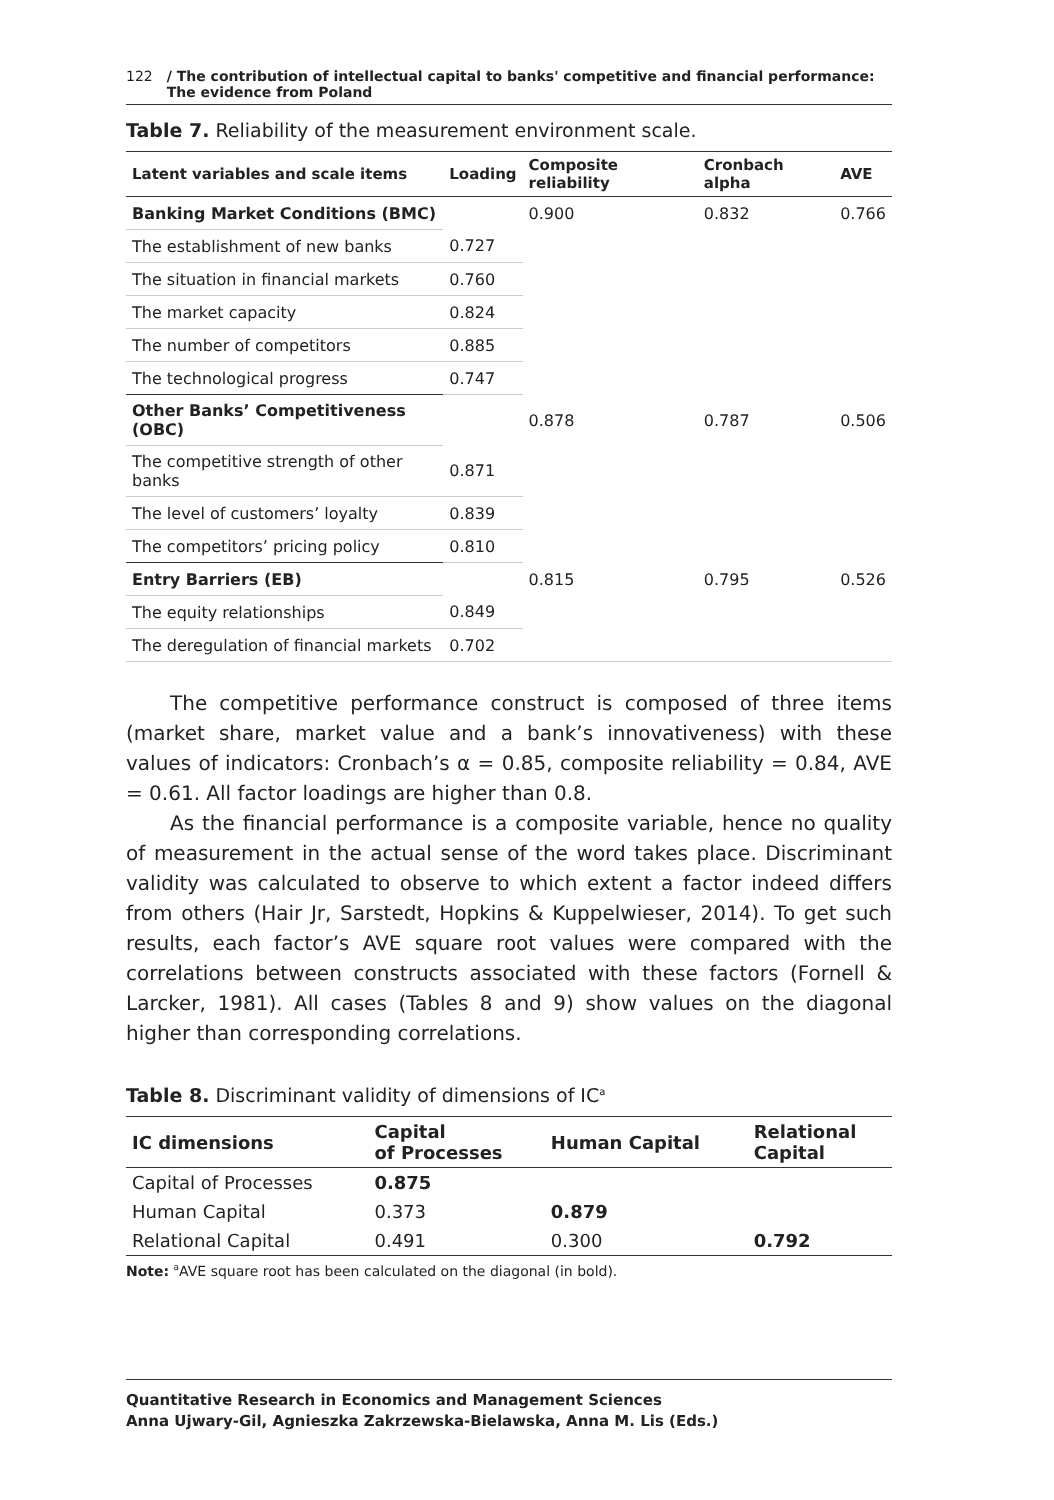122 / The contribution of intellectual capital to banks' competitive and financial performance:
The evidence from Poland
Table 7. Reliability of the measurement environment scale.
| Latent variables and scale items | Loading | Composite reliability | Cronbach alpha | AVE |
| --- | --- | --- | --- | --- |
| Banking Market Conditions (BMC) | | 0.900 | 0.832 | 0.766 |
| The establishment of new banks | 0.727 | | | |
| The situation in financial markets | 0.760 | | | |
| The market capacity | 0.824 | | | |
| The number of competitors | 0.885 | | | |
| The technological progress | 0.747 | | | |
| Other Banks’ Competitiveness (OBC) | | 0.878 | 0.787 | 0.506 |
| The competitive strength of other banks | 0.871 | | | |
| The level of customers’ loyalty | 0.839 | | | |
| The competitors’ pricing policy | 0.810 | | | |
| Entry Barriers (EB) | | 0.815 | 0.795 | 0.526 |
| The equity relationships | 0.849 | | | |
| The deregulation of financial markets | 0.702 | | | |
The competitive performance construct is composed of three items (market share, market value and a bank’s innovativeness) with these values of indicators: Cronbach’s α = 0.85, composite reliability = 0.84, AVE = 0.61. All factor loadings are higher than 0.8.
As the financial performance is a composite variable, hence no quality of measurement in the actual sense of the word takes place. Discriminant validity was calculated to observe to which extent a factor indeed differs from others (Hair Jr, Sarstedt, Hopkins & Kuppelwieser, 2014). To get such results, each factor’s AVE square root values were compared with the correlations between constructs associated with these factors (Fornell & Larcker, 1981). All cases (Tables 8 and 9) show values on the diagonal higher than corresponding correlations.
Table 8. Discriminant validity of dimensions of IC<sup>a</sup>
| IC dimensions | Capital of Processes | Human Capital | Relational Capital |
| --- | --- | --- | --- |
| Capital of Processes | 0.875 | | |
| Human Capital | 0.373 | 0.879 | |
| Relational Capital | 0.491 | 0.300 | 0.792 |
Note: <sup>a</sup>AVE square root has been calculated on the diagonal (in bold).
Quantitative Research in Economics and Management Sciences
Anna Ujwary-Gil, Agnieszka Zakrzewska-Bielawska, Anna M. Lis (Eds.)